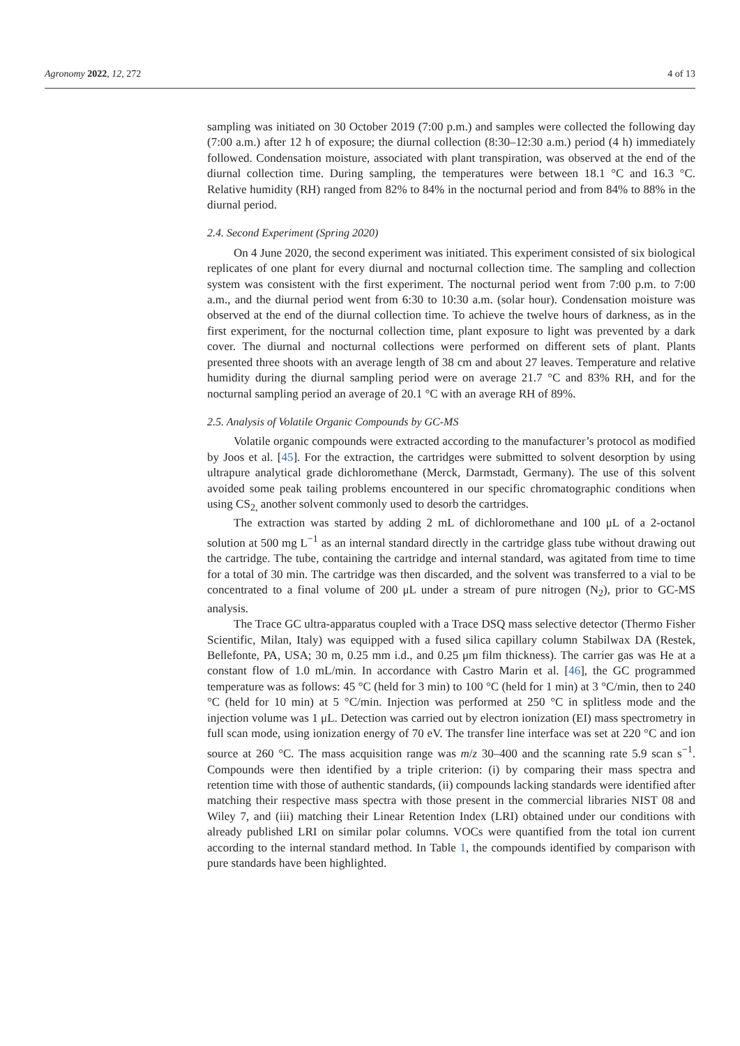Agronomy 2022, 12, 272 4 of 13
sampling was initiated on 30 October 2019 (7:00 p.m.) and samples were collected the following day (7:00 a.m.) after 12 h of exposure; the diurnal collection (8:30–12:30 a.m.) period (4 h) immediately followed. Condensation moisture, associated with plant transpiration, was observed at the end of the diurnal collection time. During sampling, the temperatures were between 18.1 °C and 16.3 °C. Relative humidity (RH) ranged from 82% to 84% in the nocturnal period and from 84% to 88% in the diurnal period.
2.4. Second Experiment (Spring 2020)
On 4 June 2020, the second experiment was initiated. This experiment consisted of six biological replicates of one plant for every diurnal and nocturnal collection time. The sampling and collection system was consistent with the first experiment. The nocturnal period went from 7:00 p.m. to 7:00 a.m., and the diurnal period went from 6:30 to 10:30 a.m. (solar hour). Condensation moisture was observed at the end of the diurnal collection time. To achieve the twelve hours of darkness, as in the first experiment, for the nocturnal collection time, plant exposure to light was prevented by a dark cover. The diurnal and nocturnal collections were performed on different sets of plant. Plants presented three shoots with an average length of 38 cm and about 27 leaves. Temperature and relative humidity during the diurnal sampling period were on average 21.7 °C and 83% RH, and for the nocturnal sampling period an average of 20.1 °C with an average RH of 89%.
2.5. Analysis of Volatile Organic Compounds by GC-MS
Volatile organic compounds were extracted according to the manufacturer’s protocol as modified by Joos et al. [45]. For the extraction, the cartridges were submitted to solvent desorption by using ultrapure analytical grade dichloromethane (Merck, Darmstadt, Germany). The use of this solvent avoided some peak tailing problems encountered in our specific chromatographic conditions when using CS<sub>2,</sub> another solvent commonly used to desorb the cartridges.
The extraction was started by adding 2 mL of dichloromethane and 100 μL of a 2-octanol solution at 500 mg L<sup>−1</sup> as an internal standard directly in the cartridge glass tube without drawing out the cartridge. The tube, containing the cartridge and internal standard, was agitated from time to time for a total of 30 min. The cartridge was then discarded, and the solvent was transferred to a vial to be concentrated to a final volume of 200 μL under a stream of pure nitrogen (N<sub>2</sub>), prior to GC-MS analysis.
The Trace GC ultra-apparatus coupled with a Trace DSQ mass selective detector (Thermo Fisher Scientific, Milan, Italy) was equipped with a fused silica capillary column Stabilwax DA (Restek, Bellefonte, PA, USA; 30 m, 0.25 mm i.d., and 0.25 μm film thickness). The carrier gas was He at a constant flow of 1.0 mL/min. In accordance with Castro Marin et al. [46], the GC programmed temperature was as follows: 45 °C (held for 3 min) to 100 °C (held for 1 min) at 3 °C/min, then to 240 °C (held for 10 min) at 5 °C/min. Injection was performed at 250 °C in splitless mode and the injection volume was 1 μL. Detection was carried out by electron ionization (EI) mass spectrometry in full scan mode, using ionization energy of 70 eV. The transfer line interface was set at 220 °C and ion source at 260 °C. The mass acquisition range was m/z 30–400 and the scanning rate 5.9 scan s<sup>−1</sup>. Compounds were then identified by a triple criterion: (i) by comparing their mass spectra and retention time with those of authentic standards, (ii) compounds lacking standards were identified after matching their respective mass spectra with those present in the commercial libraries NIST 08 and Wiley 7, and (iii) matching their Linear Retention Index (LRI) obtained under our conditions with already published LRI on similar polar columns. VOCs were quantified from the total ion current according to the internal standard method. In Table 1, the compounds identified by comparison with pure standards have been highlighted.